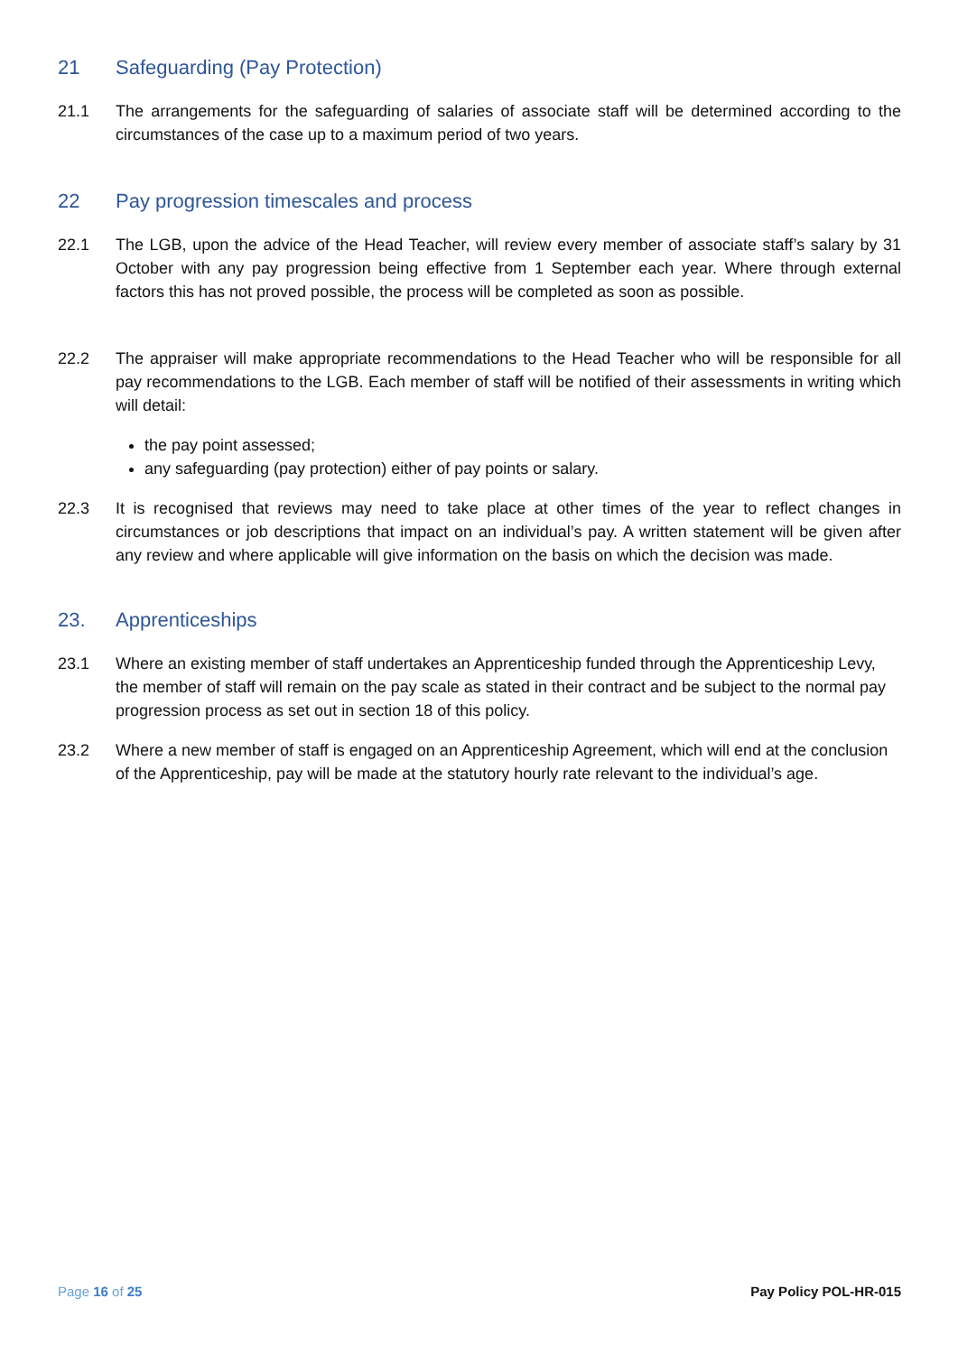21 Safeguarding (Pay Protection)
21.1 The arrangements for the safeguarding of salaries of associate staff will be determined according to the circumstances of the case up to a maximum period of two years.
22 Pay progression timescales and process
22.1 The LGB, upon the advice of the Head Teacher, will review every member of associate staff’s salary by 31 October with any pay progression being effective from 1 September each year. Where through external factors this has not proved possible, the process will be completed as soon as possible.
22.2 The appraiser will make appropriate recommendations to the Head Teacher who will be responsible for all pay recommendations to the LGB. Each member of staff will be notified of their assessments in writing which will detail:
the pay point assessed;
any safeguarding (pay protection) either of pay points or salary.
22.3 It is recognised that reviews may need to take place at other times of the year to reflect changes in circumstances or job descriptions that impact on an individual’s pay. A written statement will be given after any review and where applicable will give information on the basis on which the decision was made.
23. Apprenticeships
23.1 Where an existing member of staff undertakes an Apprenticeship funded through the Apprenticeship Levy, the member of staff will remain on the pay scale as stated in their contract and be subject to the normal pay progression process as set out in section 18 of this policy.
23.2 Where a new member of staff is engaged on an Apprenticeship Agreement, which will end at the conclusion of the Apprenticeship, pay will be made at the statutory hourly rate relevant to the individual’s age.
Page 16 of 25 Pay Policy POL-HR-015